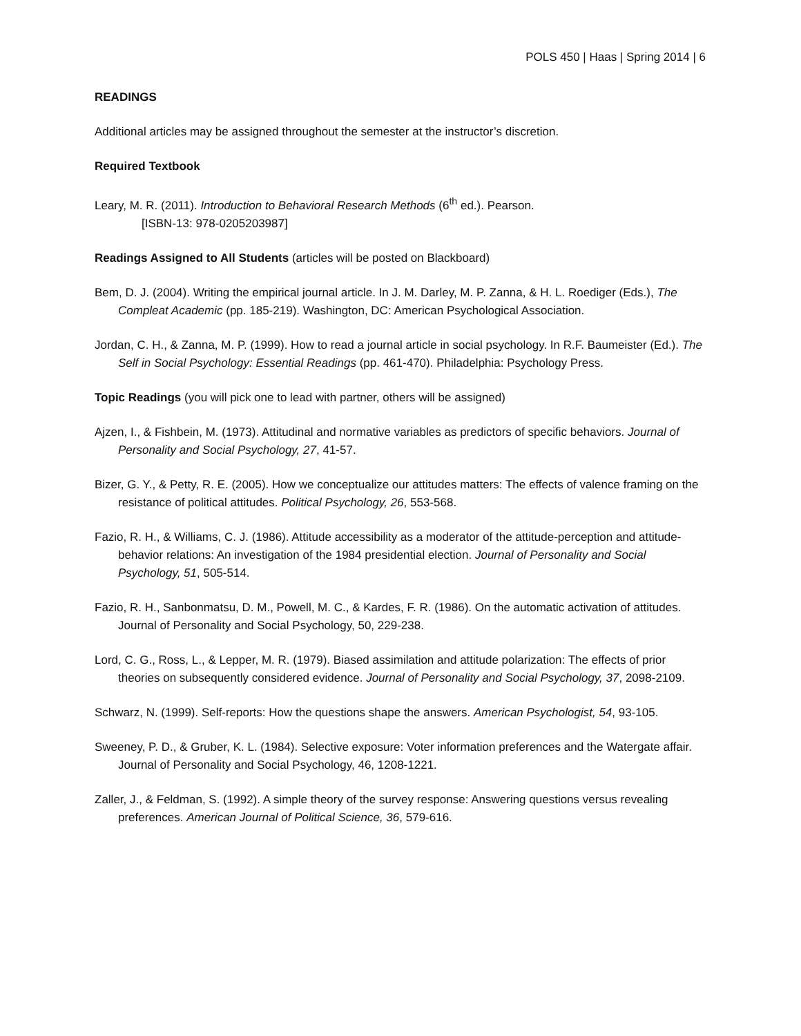POLS 450 | Haas | Spring 2014 | 6
READINGS
Additional articles may be assigned throughout the semester at the instructor’s discretion.
Required Textbook
Leary, M. R. (2011). Introduction to Behavioral Research Methods (6<sup>th</sup> ed.). Pearson.
[ISBN-13: 978-0205203987]
Readings Assigned to All Students (articles will be posted on Blackboard)
Bem, D. J. (2004). Writing the empirical journal article. In J. M. Darley, M. P. Zanna, & H. L. Roediger (Eds.), The Compleat Academic (pp. 185-219). Washington, DC: American Psychological Association.
Jordan, C. H., & Zanna, M. P. (1999). How to read a journal article in social psychology. In R.F. Baumeister (Ed.). The Self in Social Psychology: Essential Readings (pp. 461-470). Philadelphia: Psychology Press.
Topic Readings (you will pick one to lead with partner, others will be assigned)
Ajzen, I., & Fishbein, M. (1973). Attitudinal and normative variables as predictors of specific behaviors. Journal of Personality and Social Psychology, 27, 41-57.
Bizer, G. Y., & Petty, R. E. (2005). How we conceptualize our attitudes matters: The effects of valence framing on the resistance of political attitudes. Political Psychology, 26, 553-568.
Fazio, R. H., & Williams, C. J. (1986). Attitude accessibility as a moderator of the attitude-perception and attitude-behavior relations: An investigation of the 1984 presidential election. Journal of Personality and Social Psychology, 51, 505-514.
Fazio, R. H., Sanbonmatsu, D. M., Powell, M. C., & Kardes, F. R. (1986). On the automatic activation of attitudes. Journal of Personality and Social Psychology, 50, 229-238.
Lord, C. G., Ross, L., & Lepper, M. R. (1979). Biased assimilation and attitude polarization: The effects of prior theories on subsequently considered evidence. Journal of Personality and Social Psychology, 37, 2098-2109.
Schwarz, N. (1999). Self-reports: How the questions shape the answers. American Psychologist, 54, 93-105.
Sweeney, P. D., & Gruber, K. L. (1984). Selective exposure: Voter information preferences and the Watergate affair. Journal of Personality and Social Psychology, 46, 1208-1221.
Zaller, J., & Feldman, S. (1992). A simple theory of the survey response: Answering questions versus revealing preferences. American Journal of Political Science, 36, 579-616.